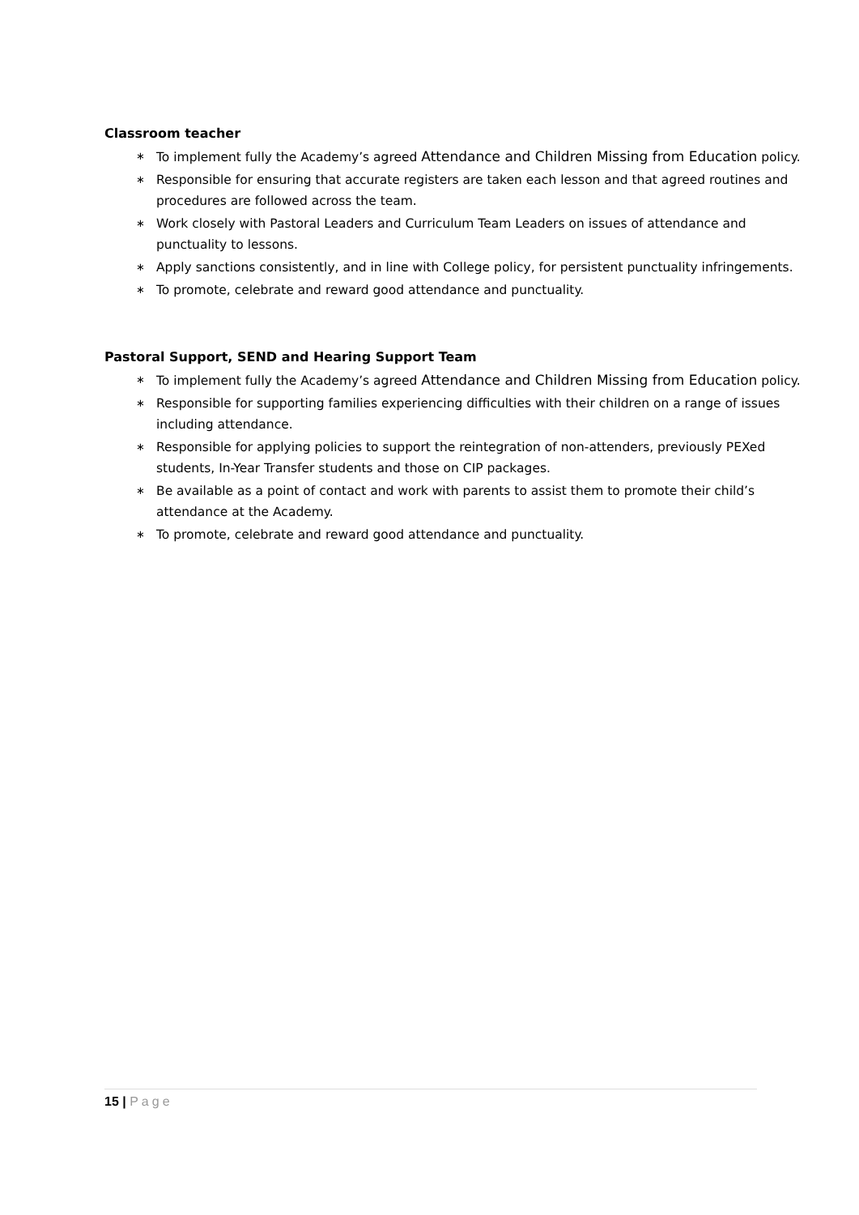Classroom teacher
∗ To implement fully the Academy’s agreed Attendance and Children Missing from Education policy.
∗ Responsible for ensuring that accurate registers are taken each lesson and that agreed routines and procedures are followed across the team.
∗ Work closely with Pastoral Leaders and Curriculum Team Leaders on issues of attendance and punctuality to lessons.
∗ Apply sanctions consistently, and in line with College policy, for persistent punctuality infringements.
∗ To promote, celebrate and reward good attendance and punctuality.
Pastoral Support, SEND and Hearing Support Team
∗ To implement fully the Academy’s agreed Attendance and Children Missing from Education policy.
∗ Responsible for supporting families experiencing difficulties with their children on a range of issues including attendance.
∗ Responsible for applying policies to support the reintegration of non-attenders, previously PEXed students, In-Year Transfer students and those on CIP packages.
∗ Be available as a point of contact and work with parents to assist them to promote their child’s attendance at the Academy.
∗ To promote, celebrate and reward good attendance and punctuality.
15 | Page